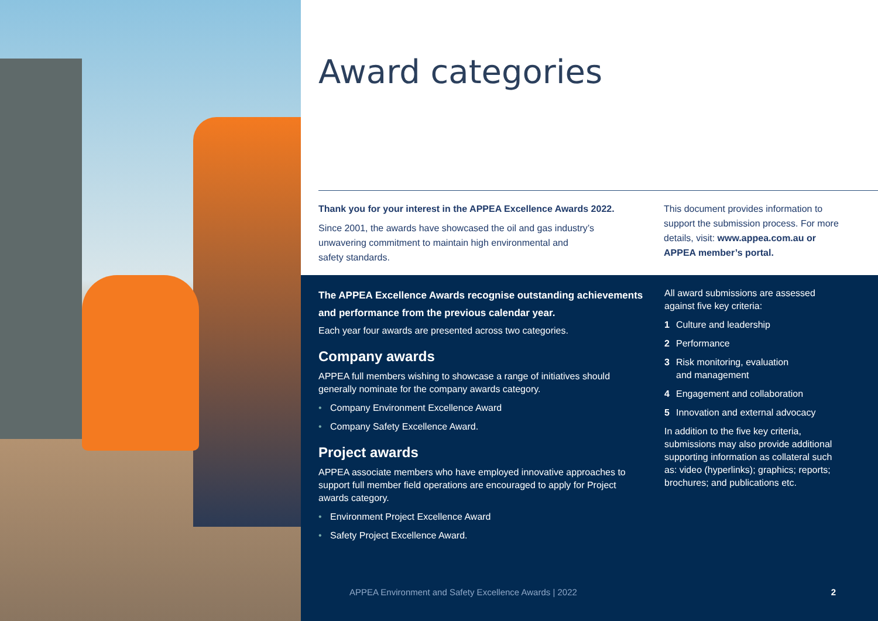Award categories
Thank you for your interest in the APPEA Excellence Awards 2022.
Since 2001, the awards have showcased the oil and gas industry’s
unwavering commitment to maintain high environmental and
safety standards.
This document provides information to support the submission process. For more details, visit: www.appea.com.au or APPEA member’s portal.
The APPEA Excellence Awards recognise outstanding achievements and performance from the previous calendar year.
Each year four awards are presented across two categories.
Company awards
APPEA full members wishing to showcase a range of initiatives should generally nominate for the company awards category.
• Company Environment Excellence Award
• Company Safety Excellence Award.
Project awards
APPEA associate members who have employed innovative approaches to support full member field operations are encouraged to apply for Project awards category.
• Environment Project Excellence Award
• Safety Project Excellence Award.
All award submissions are assessed against five key criteria:
1 Culture and leadership
2 Performance
3 Risk monitoring, evaluation
and management
4 Engagement and collaboration
5 Innovation and external advocacy
In addition to the five key criteria, submissions may also provide additional supporting information as collateral such as: video (hyperlinks); graphics; reports; brochures; and publications etc.
APPEA Environment and Safety Excellence Awards | 2022 2